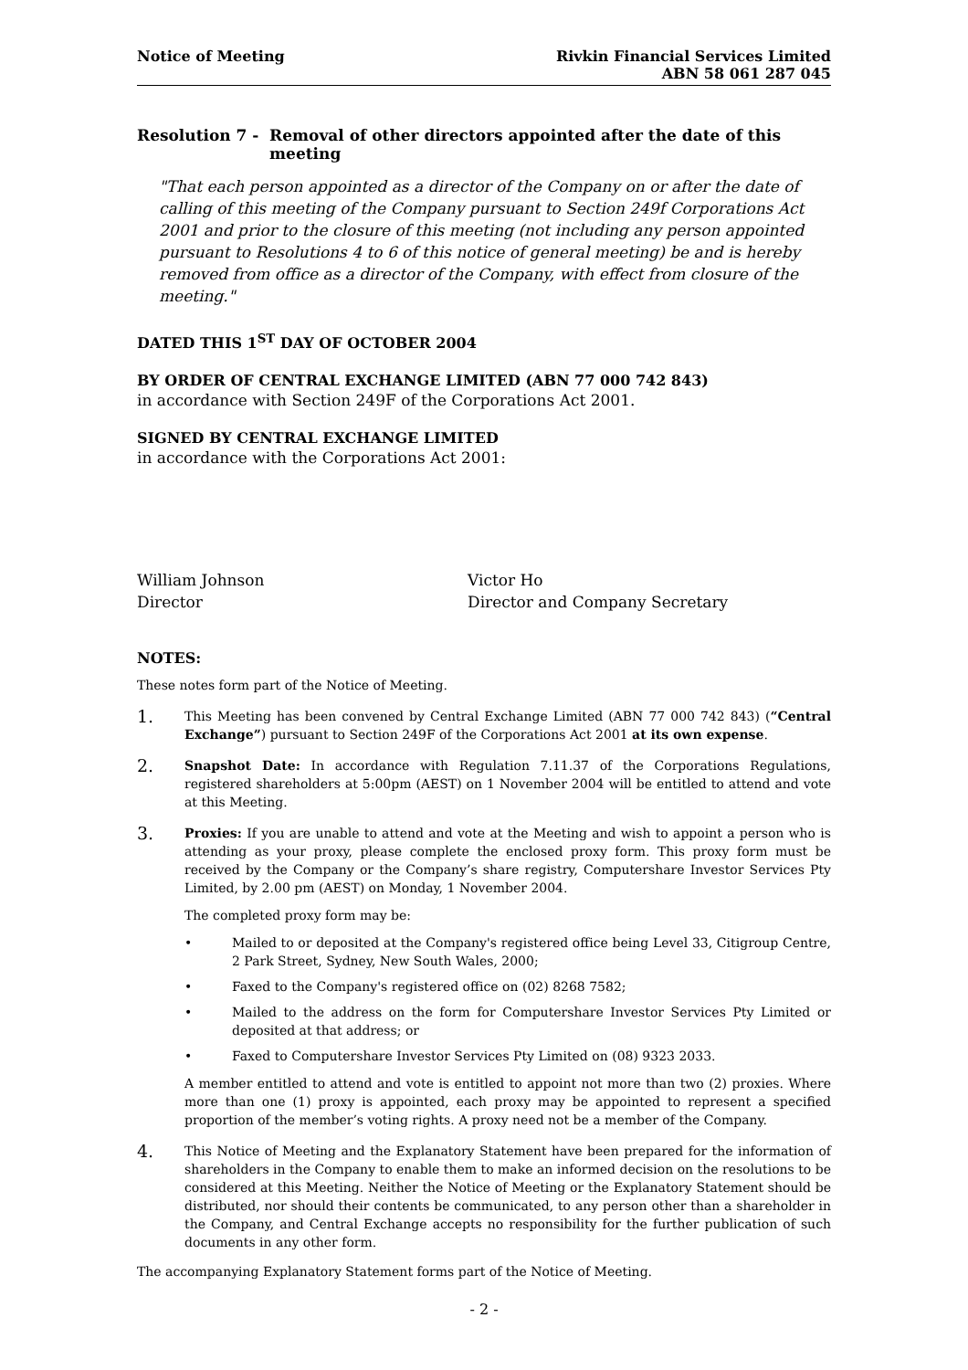Notice of Meeting Rivkin Financial Services Limited
ABN 58 061 287 045
Resolution 7 - Removal of other directors appointed after the date of this meeting
"That each person appointed as a director of the Company on or after the date of calling of this meeting of the Company pursuant to Section 249f Corporations Act 2001 and prior to the closure of this meeting (not including any person appointed pursuant to Resolutions 4 to 6 of this notice of general meeting) be and is hereby removed from office as a director of the Company, with effect from closure of the meeting."
DATED THIS 1<sup>ST</sup> DAY OF OCTOBER 2004
BY ORDER OF CENTRAL EXCHANGE LIMITED (ABN 77 000 742 843)
in accordance with Section 249F of the Corporations Act 2001.
SIGNED BY CENTRAL EXCHANGE LIMITED
in accordance with the Corporations Act 2001:
William Johnson
Director
Victor Ho
Director and Company Secretary
NOTES:
These notes form part of the Notice of Meeting.
1.
This Meeting has been convened by Central Exchange Limited (ABN 77 000 742 843) (“Central Exchange”) pursuant to Section 249F of the Corporations Act 2001 at its own expense.
2.
Snapshot Date: In accordance with Regulation 7.11.37 of the Corporations Regulations, registered shareholders at 5:00pm (AEST) on 1 November 2004 will be entitled to attend and vote at this Meeting.
3.
Proxies: If you are unable to attend and vote at the Meeting and wish to appoint a person who is attending as your proxy, please complete the enclosed proxy form. This proxy form must be received by the Company or the Company’s share registry, Computershare Investor Services Pty Limited, by 2.00 pm (AEST) on Monday, 1 November 2004.
The completed proxy form may be:
• Mailed to or deposited at the Company's registered office being Level 33, Citigroup Centre, 2 Park Street, Sydney, New South Wales, 2000;
• Faxed to the Company's registered office on (02) 8268 7582;
• Mailed to the address on the form for Computershare Investor Services Pty Limited or deposited at that address; or
• Faxed to Computershare Investor Services Pty Limited on (08) 9323 2033.
A member entitled to attend and vote is entitled to appoint not more than two (2) proxies. Where more than one (1) proxy is appointed, each proxy may be appointed to represent a specified proportion of the member’s voting rights. A proxy need not be a member of the Company.
4.
This Notice of Meeting and the Explanatory Statement have been prepared for the information of shareholders in the Company to enable them to make an informed decision on the resolutions to be considered at this Meeting. Neither the Notice of Meeting or the Explanatory Statement should be distributed, nor should their contents be communicated, to any person other than a shareholder in the Company, and Central Exchange accepts no responsibility for the further publication of such documents in any other form.
The accompanying Explanatory Statement forms part of the Notice of Meeting.
- 2 -